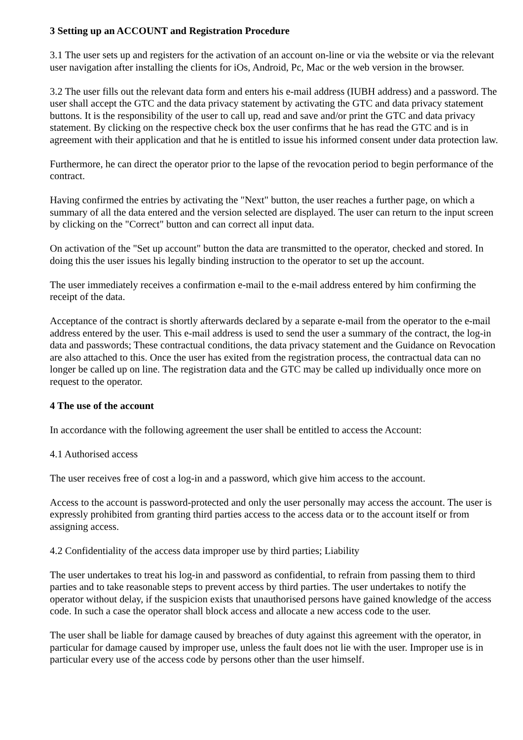3 Setting up an ACCOUNT and Registration Procedure
3.1 The user sets up and registers for the activation of an account on-line or via the website or via the relevant user navigation after installing the clients for iOs, Android, Pc, Mac or the web version in the browser.
3.2 The user fills out the relevant data form and enters his e-mail address (IUBH address) and a password. The user shall accept the GTC and the data privacy statement by activating the GTC and data privacy statement buttons. It is the responsibility of the user to call up, read and save and/or print the GTC and data privacy statement. By clicking on the respective check box the user confirms that he has read the GTC and is in agreement with their application and that he is entitled to issue his informed consent under data protection law.
Furthermore, he can direct the operator prior to the lapse of the revocation period to begin performance of the contract.
Having confirmed the entries by activating the "Next" button, the user reaches a further page, on which a summary of all the data entered and the version selected are displayed. The user can return to the input screen by clicking on the "Correct" button and can correct all input data.
On activation of the "Set up account" button the data are transmitted to the operator, checked and stored. In doing this the user issues his legally binding instruction to the operator to set up the account.
The user immediately receives a confirmation e-mail to the e-mail address entered by him confirming the receipt of the data.
Acceptance of the contract is shortly afterwards declared by a separate e-mail from the operator to the e-mail address entered by the user. This e-mail address is used to send the user a summary of the contract, the log-in data and passwords; These contractual conditions, the data privacy statement and the Guidance on Revocation are also attached to this. Once the user has exited from the registration process, the contractual data can no longer be called up on line. The registration data and the GTC may be called up individually once more on request to the operator.
4 The use of the account
In accordance with the following agreement the user shall be entitled to access the Account:
4.1 Authorised access
The user receives free of cost a log-in and a password, which give him access to the account.
Access to the account is password-protected and only the user personally may access the account. The user is expressly prohibited from granting third parties access to the access data or to the account itself or from assigning access.
4.2 Confidentiality of the access data improper use by third parties; Liability
The user undertakes to treat his log-in and password as confidential, to refrain from passing them to third parties and to take reasonable steps to prevent access by third parties. The user undertakes to notify the operator without delay, if the suspicion exists that unauthorised persons have gained knowledge of the access code. In such a case the operator shall block access and allocate a new access code to the user.
The user shall be liable for damage caused by breaches of duty against this agreement with the operator, in particular for damage caused by improper use, unless the fault does not lie with the user. Improper use is in particular every use of the access code by persons other than the user himself.